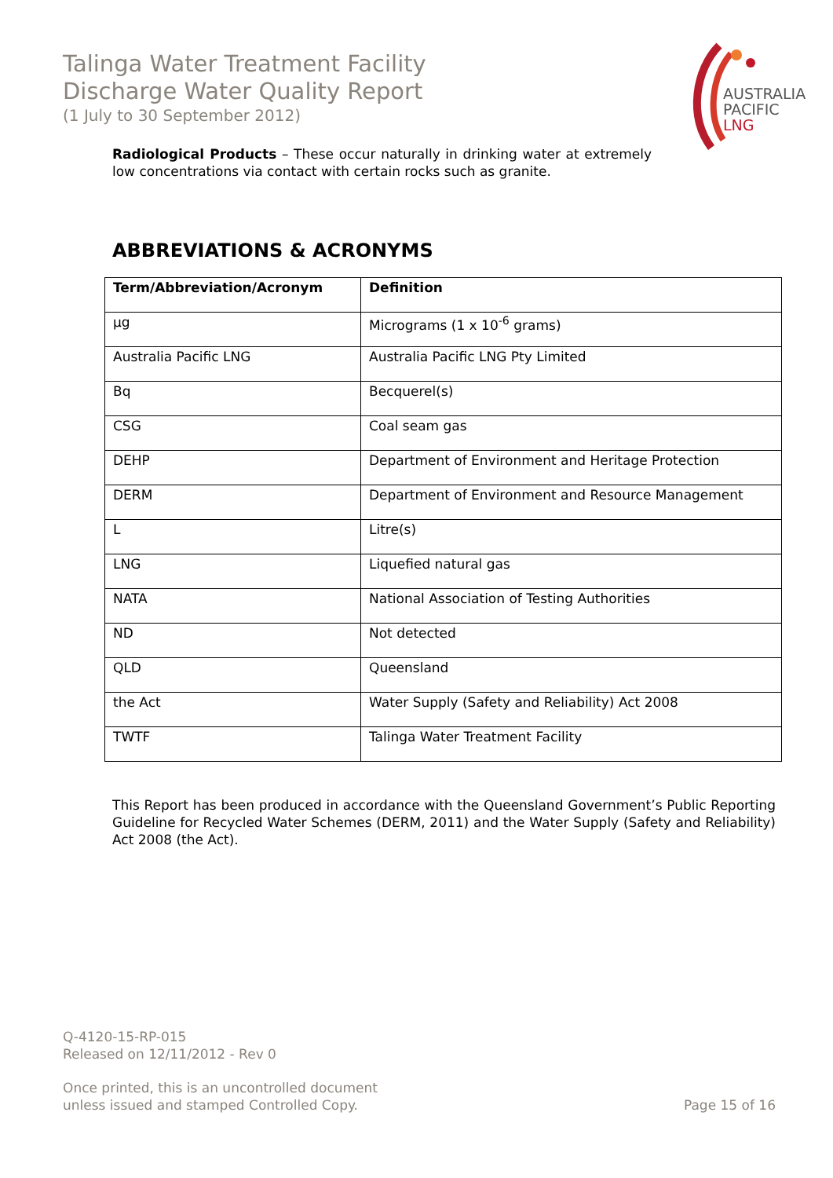Talinga Water Treatment Facility
Discharge Water Quality Report
(1 July to 30 September 2012)
AUSTRALIA
PACIFIC
LNG
Radiological Products – These occur naturally in drinking water at extremely low concentrations via contact with certain rocks such as granite.
ABBREVIATIONS & ACRONYMS
| Term/Abbreviation/Acronym | Definition |
| --- | --- |
| µg | Micrograms (1 x 10<sup>-6</sup> grams) |
| Australia Pacific LNG | Australia Pacific LNG Pty Limited |
| Bq | Becquerel(s) |
| CSG | Coal seam gas |
| DEHP | Department of Environment and Heritage Protection |
| DERM | Department of Environment and Resource Management |
| L | Litre(s) |
| LNG | Liquefied natural gas |
| NATA | National Association of Testing Authorities |
| ND | Not detected |
| QLD | Queensland |
| the Act | Water Supply (Safety and Reliability) Act 2008 |
| TWTF | Talinga Water Treatment Facility |
This Report has been produced in accordance with the Queensland Government’s Public Reporting Guideline for Recycled Water Schemes (DERM, 2011) and the Water Supply (Safety and Reliability) Act 2008 (the Act).
Q-4120-15-RP-015
Released on 12/11/2012 - Rev 0
Once printed, this is an uncontrolled document
unless issued and stamped Controlled Copy.
Page 15 of 16